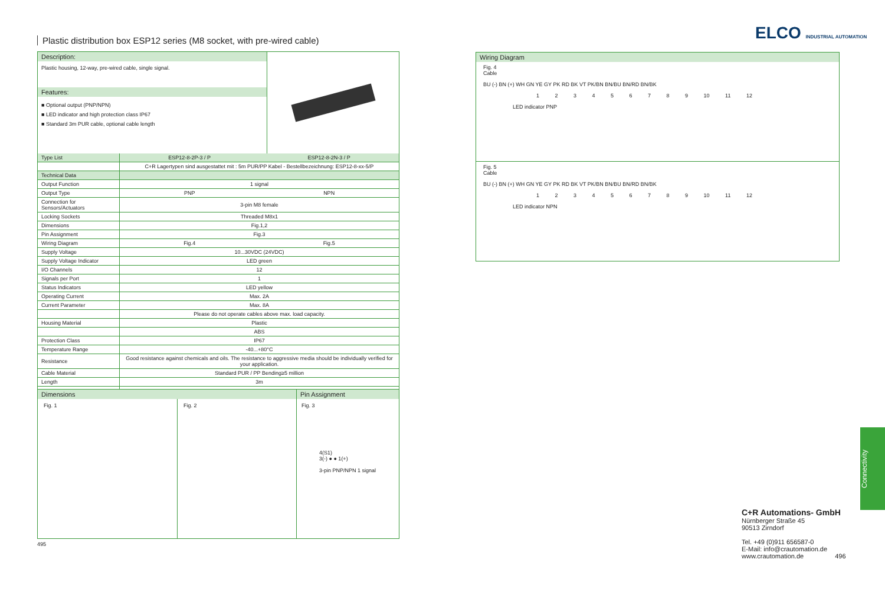ELCO INDUSTRIAL AUTOMATION
Plastic distribution box ESP12 series (M8 socket, with pre-wired cable)
Description:
Plastic housing, 12-way, pre-wired cable, single signal.
Features:
■ Optional output (PNP/NPN)
■ LED indicator and high protection class IP67
■ Standard 3m PUR cable, optional cable length
| Type List | ESP12-8-2P-3 / P | ESP12-8-2N-3 / P |
| --- | --- | --- |
| | C+R Lagertypen sind ausgestattet mit : 5m PUR/PP Kabel - Bestellbezeichnung: ESP12-8-xx-5/P | |
| Technical Data | | |
| Output Function | 1 signal | |
| Output Type | PNP | NPN |
| Connection for Sensors/Actuators | 3-pin M8 female | |
| Locking Sockets | Threaded M8x1 | |
| Dimensions | Fig.1,2 | |
| Pin Assignment | Fig.3 | |
| Wiring Diagram | Fig.4 | Fig.5 |
| Supply Voltage | 10...30VDC (24VDC) | |
| Supply Voltage Indicator | LED green | |
| I/O Channels | 12 | |
| Signals per Port | 1 | |
| Status Indicators | LED yellow | |
| Operating Current | Max. 2A | |
| Current Parameter | Max. 8A | |
| | Please do not operate cables above max. load capacity. | |
| Housing Material | Plastic | |
| | ABS | |
| Protection Class | IP67 | |
| Temperature Range | -40...+80°C | |
| Resistance | Good resistance against chemicals and oils. The resistance to aggressive media should be individually verified for your application. | |
| Cable Material | Standard PUR / PP Bending≥5 million | |
| Length | 3m | |
Dimensions
Fig. 1 Fig. 2
Pin Assignment
Fig. 3
4(S1)
3(-) ● ● 1(+)
3-pin PNP/NPN 1 signal
495
Wiring Diagram
Fig. 4
Cable
BU (-) BN (+) WH GN YE GY PK RD BK VT PK/BN BN/BU BN/RD BN/BK
1 2 3 4 5 6 7 8 9 10 11 12
LED indicator PNP
Fig. 5
Cable
BU (-) BN (+) WH GN YE GY PK RD BK VT PK/BN BN/BU BN/RD BN/BK
1 2 3 4 5 6 7 8 9 10 11 12
LED indicator NPN
Connectivity
C+R Automations- GmbH
Nürnberger Straße 45
90513 Zirndorf
Tel. +49 (0)911 656587-0
E-Mail: info@crautomation.de
www.crautomation.de 496